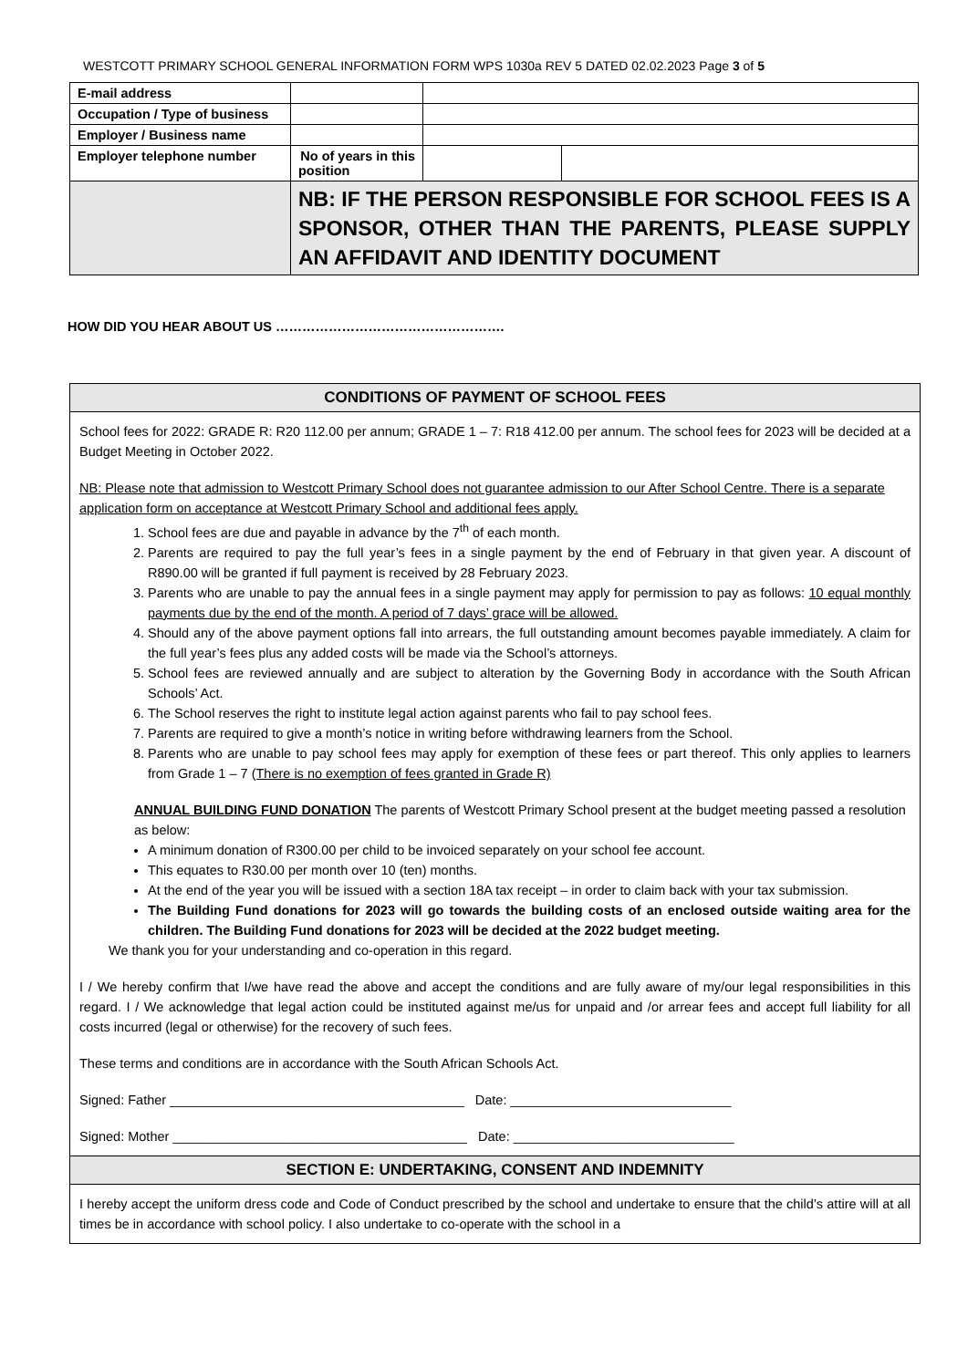WESTCOTT PRIMARY SCHOOL GENERAL INFORMATION FORM WPS 1030a REV 5 DATED 02.02.2023 Page 3 of 5
| E-mail address | | | | |
| Occupation / Type of business | | | | |
| Employer / Business name | | | | |
| Employer telephone number | No of years in this position | | | |
| | NB: IF THE PERSON RESPONSIBLE FOR SCHOOL FEES IS A SPONSOR, OTHER THAN THE PARENTS, PLEASE SUPPLY AN AFFIDAVIT AND IDENTITY DOCUMENT | | | |
HOW DID YOU HEAR ABOUT US …………………………………………….
CONDITIONS OF PAYMENT OF SCHOOL FEES
School fees for 2022: GRADE R: R20 112.00 per annum; GRADE 1 – 7: R18 412.00 per annum. The school fees for 2023 will be decided at a Budget Meeting in October 2022.
NB: Please note that admission to Westcott Primary School does not guarantee admission to our After School Centre. There is a separate application form on acceptance at Westcott Primary School and additional fees apply.
1. School fees are due and payable in advance by the 7<sup>th</sup> of each month.
2. Parents are required to pay the full year’s fees in a single payment by the end of February in that given year. A discount of R890.00 will be granted if full payment is received by 28 February 2023.
3. Parents who are unable to pay the annual fees in a single payment may apply for permission to pay as follows: 10 equal monthly payments due by the end of the month. A period of 7 days’ grace will be allowed.
4. Should any of the above payment options fall into arrears, the full outstanding amount becomes payable immediately. A claim for the full year’s fees plus any added costs will be made via the School’s attorneys.
5. School fees are reviewed annually and are subject to alteration by the Governing Body in accordance with the South African Schools’ Act.
6. The School reserves the right to institute legal action against parents who fail to pay school fees.
7. Parents are required to give a month’s notice in writing before withdrawing learners from the School.
8. Parents who are unable to pay school fees may apply for exemption of these fees or part thereof. This only applies to learners from Grade 1 – 7 (There is no exemption of fees granted in Grade R)
ANNUAL BUILDING FUND DONATION The parents of Westcott Primary School present at the budget meeting passed a resolution as below:
A minimum donation of R300.00 per child to be invoiced separately on your school fee account.
This equates to R30.00 per month over 10 (ten) months.
At the end of the year you will be issued with a section 18A tax receipt – in order to claim back with your tax submission.
The Building Fund donations for 2023 will go towards the building costs of an enclosed outside waiting area for the children. The Building Fund donations for 2023 will be decided at the 2022 budget meeting.
We thank you for your understanding and co-operation in this regard.
I / We hereby confirm that I/we have read the above and accept the conditions and are fully aware of my/our legal responsibilities in this regard. I / We acknowledge that legal action could be instituted against me/us for unpaid and /or arrear fees and accept full liability for all costs incurred (legal or otherwise) for the recovery of such fees.
These terms and conditions are in accordance with the South African Schools Act.
Signed: Father ________________________________________ Date: ______________________________
Signed: Mother ________________________________________ Date: ______________________________
SECTION E: UNDERTAKING, CONSENT AND INDEMNITY
I hereby accept the uniform dress code and Code of Conduct prescribed by the school and undertake to ensure that the child’s attire will at all times be in accordance with school policy. I also undertake to co-operate with the school in a